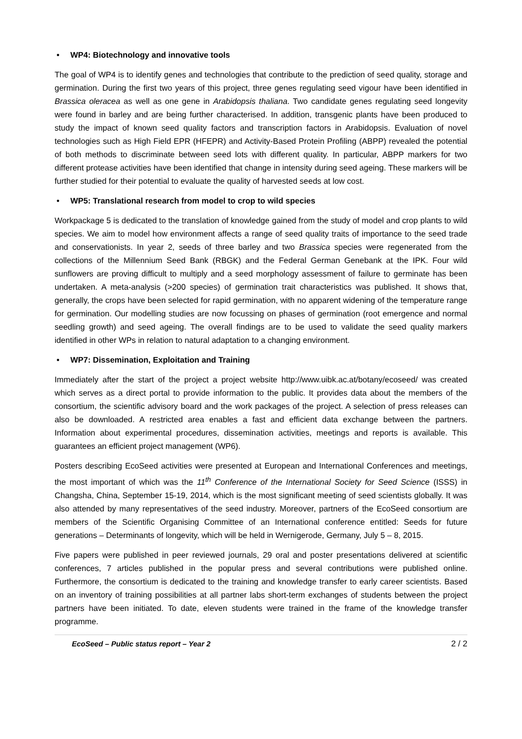• WP4: Biotechnology and innovative tools
The goal of WP4 is to identify genes and technologies that contribute to the prediction of seed quality, storage and germination. During the first two years of this project, three genes regulating seed vigour have been identified in Brassica oleracea as well as one gene in Arabidopsis thaliana. Two candidate genes regulating seed longevity were found in barley and are being further characterised. In addition, transgenic plants have been produced to study the impact of known seed quality factors and transcription factors in Arabidopsis. Evaluation of novel technologies such as High Field EPR (HFEPR) and Activity-Based Protein Profiling (ABPP) revealed the potential of both methods to discriminate between seed lots with different quality. In particular, ABPP markers for two different protease activities have been identified that change in intensity during seed ageing. These markers will be further studied for their potential to evaluate the quality of harvested seeds at low cost.
• WP5: Translational research from model to crop to wild species
Workpackage 5 is dedicated to the translation of knowledge gained from the study of model and crop plants to wild species. We aim to model how environment affects a range of seed quality traits of importance to the seed trade and conservationists. In year 2, seeds of three barley and two Brassica species were regenerated from the collections of the Millennium Seed Bank (RBGK) and the Federal German Genebank at the IPK. Four wild sunflowers are proving difficult to multiply and a seed morphology assessment of failure to germinate has been undertaken. A meta-analysis (>200 species) of germination trait characteristics was published. It shows that, generally, the crops have been selected for rapid germination, with no apparent widening of the temperature range for germination. Our modelling studies are now focussing on phases of germination (root emergence and normal seedling growth) and seed ageing. The overall findings are to be used to validate the seed quality markers identified in other WPs in relation to natural adaptation to a changing environment.
• WP7: Dissemination, Exploitation and Training
Immediately after the start of the project a project website http://www.uibk.ac.at/botany/ecoseed/ was created which serves as a direct portal to provide information to the public. It provides data about the members of the consortium, the scientific advisory board and the work packages of the project. A selection of press releases can also be downloaded. A restricted area enables a fast and efficient data exchange between the partners. Information about experimental procedures, dissemination activities, meetings and reports is available. This guarantees an efficient project management (WP6).
Posters describing EcoSeed activities were presented at European and International Conferences and meetings, the most important of which was the 11<sup>th</sup> Conference of the International Society for Seed Science (ISSS) in Changsha, China, September 15-19, 2014, which is the most significant meeting of seed scientists globally. It was also attended by many representatives of the seed industry. Moreover, partners of the EcoSeed consortium are members of the Scientific Organising Committee of an International conference entitled: Seeds for future generations – Determinants of longevity, which will be held in Wernigerode, Germany, July 5 – 8, 2015.
Five papers were published in peer reviewed journals, 29 oral and poster presentations delivered at scientific conferences, 7 articles published in the popular press and several contributions were published online. Furthermore, the consortium is dedicated to the training and knowledge transfer to early career scientists. Based on an inventory of training possibilities at all partner labs short-term exchanges of students between the project partners have been initiated. To date, eleven students were trained in the frame of the knowledge transfer programme.
EcoSeed – Public status report – Year 2 2 / 2